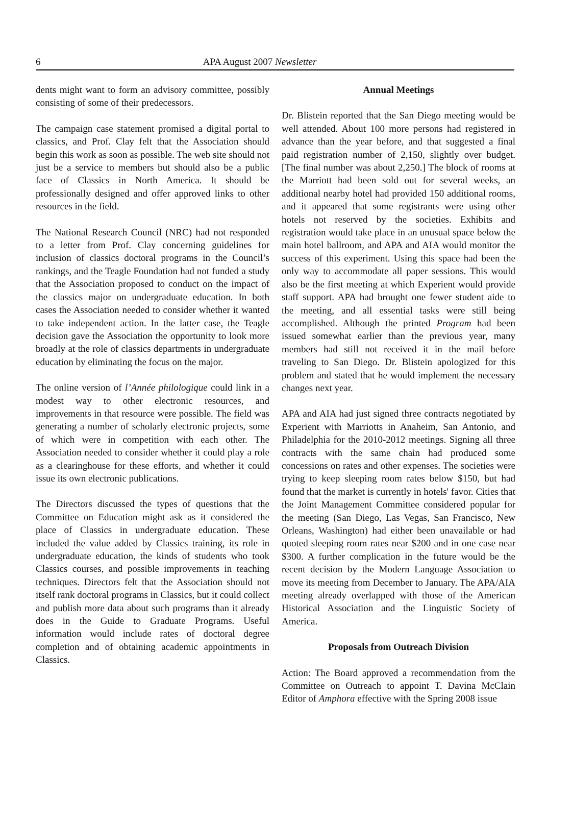6 APA August 2007 Newsletter
dents might want to form an advisory committee, possibly consisting of some of their predecessors.
The campaign case statement promised a digital portal to classics, and Prof. Clay felt that the Association should begin this work as soon as possible. The web site should not just be a service to members but should also be a public face of Classics in North America. It should be professionally designed and offer approved links to other resources in the field.
The National Research Council (NRC) had not responded to a letter from Prof. Clay concerning guidelines for inclusion of classics doctoral programs in the Council’s rankings, and the Teagle Foundation had not funded a study that the Association proposed to conduct on the impact of the classics major on undergraduate education. In both cases the Association needed to consider whether it wanted to take independent action. In the latter case, the Teagle decision gave the Association the opportunity to look more broadly at the role of classics departments in undergraduate education by eliminating the focus on the major.
The online version of l’Année philologique could link in a modest way to other electronic resources, and improvements in that resource were possible. The field was generating a number of scholarly electronic projects, some of which were in competition with each other. The Association needed to consider whether it could play a role as a clearinghouse for these efforts, and whether it could issue its own electronic publications.
The Directors discussed the types of questions that the Committee on Education might ask as it considered the place of Classics in undergraduate education. These included the value added by Classics training, its role in undergraduate education, the kinds of students who took Classics courses, and possible improvements in teaching techniques. Directors felt that the Association should not itself rank doctoral programs in Classics, but it could collect and publish more data about such programs than it already does in the Guide to Graduate Programs. Useful information would include rates of doctoral degree completion and of obtaining academic appointments in Classics.
Annual Meetings
Dr. Blistein reported that the San Diego meeting would be well attended. About 100 more persons had registered in advance than the year before, and that suggested a final paid registration number of 2,150, slightly over budget. [The final number was about 2,250.] The block of rooms at the Marriott had been sold out for several weeks, an additional nearby hotel had provided 150 additional rooms, and it appeared that some registrants were using other hotels not reserved by the societies. Exhibits and registration would take place in an unusual space below the main hotel ballroom, and APA and AIA would monitor the success of this experiment. Using this space had been the only way to accommodate all paper sessions. This would also be the first meeting at which Experient would provide staff support. APA had brought one fewer student aide to the meeting, and all essential tasks were still being accomplished. Although the printed Program had been issued somewhat earlier than the previous year, many members had still not received it in the mail before traveling to San Diego. Dr. Blistein apologized for this problem and stated that he would implement the necessary changes next year.
APA and AIA had just signed three contracts negotiated by Experient with Marriotts in Anaheim, San Antonio, and Philadelphia for the 2010-2012 meetings. Signing all three contracts with the same chain had produced some concessions on rates and other expenses. The societies were trying to keep sleeping room rates below $150, but had found that the market is currently in hotels' favor. Cities that the Joint Management Committee considered popular for the meeting (San Diego, Las Vegas, San Francisco, New Orleans, Washington) had either been unavailable or had quoted sleeping room rates near $200 and in one case near $300. A further complication in the future would be the recent decision by the Modern Language Association to move its meeting from December to January. The APA/AIA meeting already overlapped with those of the American Historical Association and the Linguistic Society of America.
Proposals from Outreach Division
Action: The Board approved a recommendation from the Committee on Outreach to appoint T. Davina McClain Editor of Amphora effective with the Spring 2008 issue